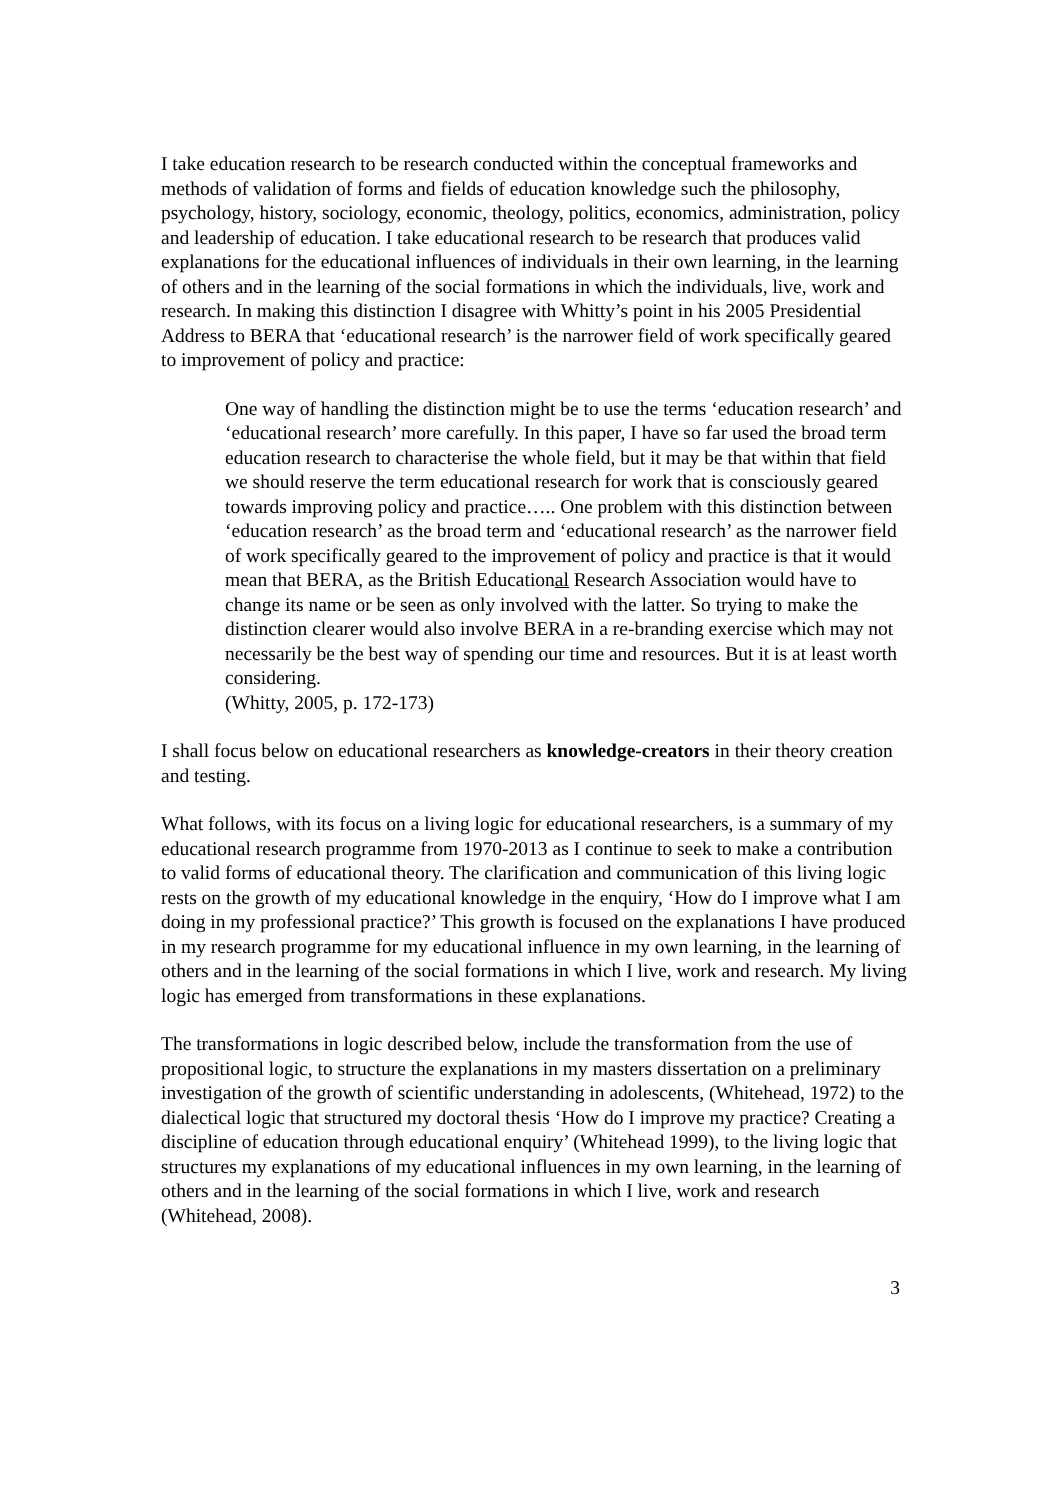I take education research to be research conducted within the conceptual frameworks and methods of validation of forms and fields of education knowledge such the philosophy, psychology, history, sociology, economic, theology, politics, economics, administration, policy and leadership of education. I take educational research to be research that produces valid explanations for the educational influences of individuals in their own learning, in the learning of others and in the learning of the social formations in which the individuals, live, work and research. In making this distinction I disagree with Whitty’s point in his 2005 Presidential Address to BERA that ‘educational research’ is the narrower field of work specifically geared to improvement of policy and practice:
One way of handling the distinction might be to use the terms ‘education research’ and ‘educational research’ more carefully. In this paper, I have so far used the broad term education research to characterise the whole field, but it may be that within that field we should reserve the term educational research for work that is consciously geared towards improving policy and practice….. One problem with this distinction between ‘education research’ as the broad term and ‘educational research’ as the narrower field of work specifically geared to the improvement of policy and practice is that it would mean that BERA, as the British Educational Research Association would have to change its name or be seen as only involved with the latter. So trying to make the distinction clearer would also involve BERA in a re-branding exercise which may not necessarily be the best way of spending our time and resources. But it is at least worth considering.
(Whitty, 2005, p. 172-173)
I shall focus below on educational researchers as knowledge-creators in their theory creation and testing.
What follows, with its focus on a living logic for educational researchers, is a summary of my educational research programme from 1970-2013 as I continue to seek to make a contribution to valid forms of educational theory. The clarification and communication of this living logic rests on the growth of my educational knowledge in the enquiry, ‘How do I improve what I am doing in my professional practice?’ This growth is focused on the explanations I have produced in my research programme for my educational influence in my own learning, in the learning of others and in the learning of the social formations in which I live, work and research. My living logic has emerged from transformations in these explanations.
The transformations in logic described below, include the transformation from the use of propositional logic, to structure the explanations in my masters dissertation on a preliminary investigation of the growth of scientific understanding in adolescents, (Whitehead, 1972) to the dialectical logic that structured my doctoral thesis ‘How do I improve my practice? Creating a discipline of education through educational enquiry’ (Whitehead 1999), to the living logic that structures my explanations of my educational influences in my own learning, in the learning of others and in the learning of the social formations in which I live, work and research (Whitehead, 2008).
3